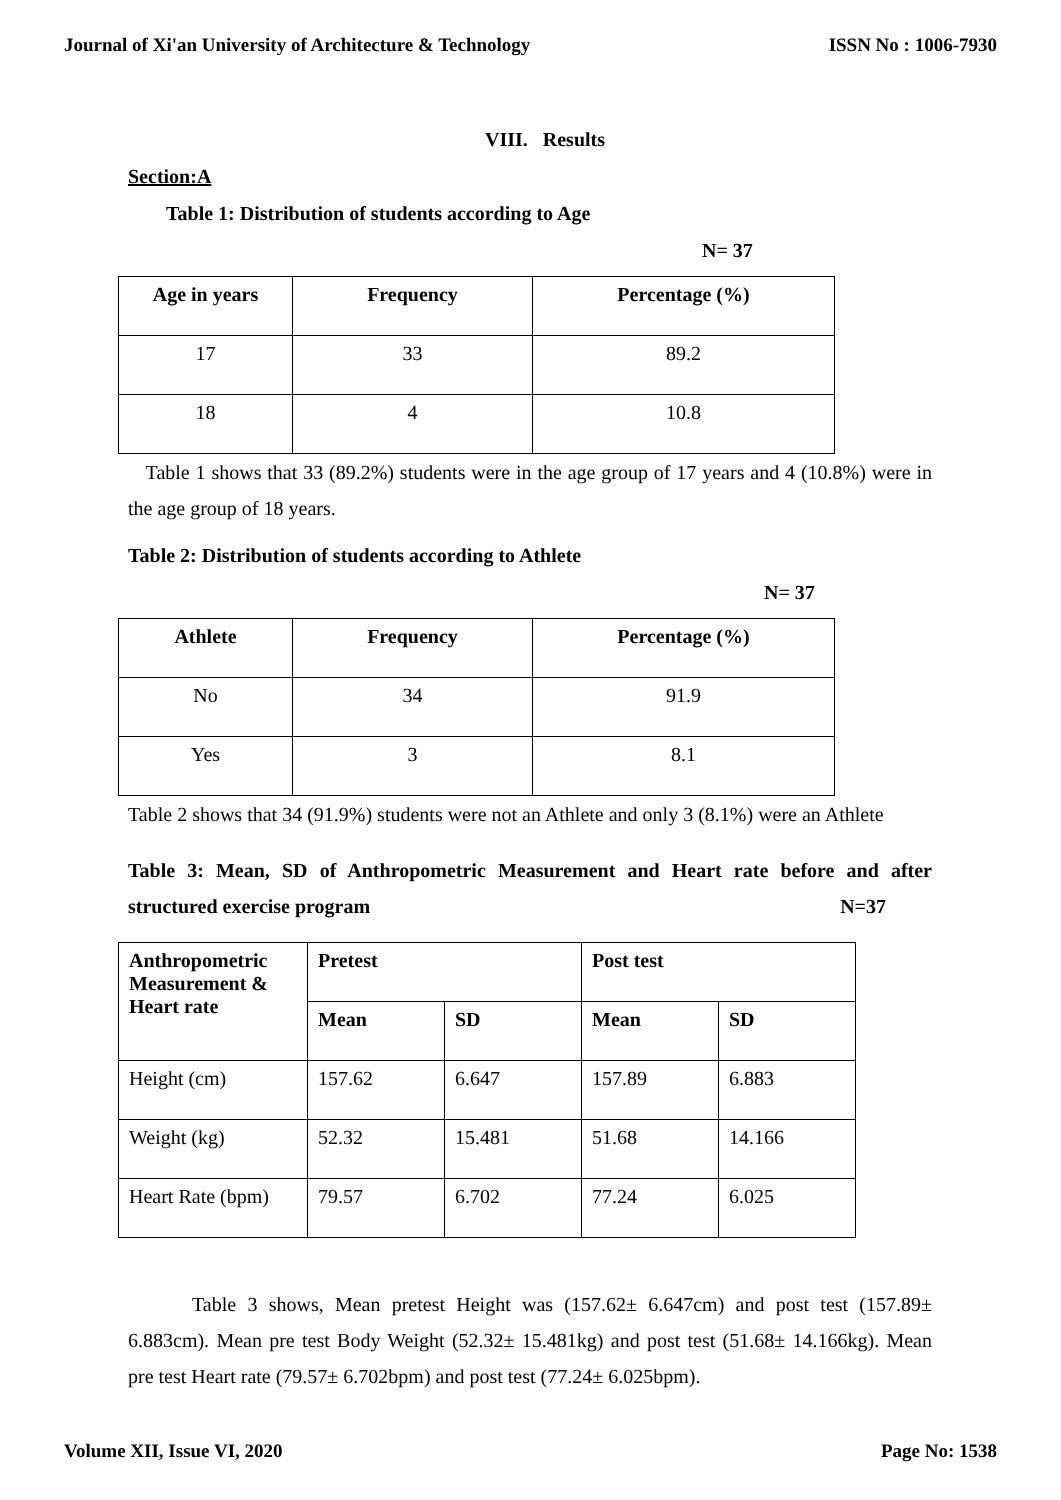Journal of Xi'an University of Architecture & Technology ISSN No : 1006-7930
VIII. Results
Section:A
Table 1: Distribution of students according to Age
N= 37
| Age in years | Frequency | Percentage (%) |
| --- | --- | --- |
| 17 | 33 | 89.2 |
| 18 | 4 | 10.8 |
Table 1 shows that 33 (89.2%) students were in the age group of 17 years and 4 (10.8%) were in the age group of 18 years.
Table 2: Distribution of students according to Athlete
N= 37
| Athlete | Frequency | Percentage (%) |
| --- | --- | --- |
| No | 34 | 91.9 |
| Yes | 3 | 8.1 |
Table 2 shows that 34 (91.9%) students were not an Athlete and only 3 (8.1%) were an Athlete
Table 3: Mean, SD of Anthropometric Measurement and Heart rate before and after structured exercise program N=37
| Anthropometric Measurement & Heart rate | Pretest | | Post test | |
| --- | --- | --- | --- | --- |
| | Mean | SD | Mean | SD |
| Height (cm) | 157.62 | 6.647 | 157.89 | 6.883 |
| Weight (kg) | 52.32 | 15.481 | 51.68 | 14.166 |
| Heart Rate (bpm) | 79.57 | 6.702 | 77.24 | 6.025 |
Table 3 shows, Mean pretest Height was (157.62± 6.647cm) and post test (157.89± 6.883cm). Mean pre test Body Weight (52.32± 15.481kg) and post test (51.68± 14.166kg). Mean pre test Heart rate (79.57± 6.702bpm) and post test (77.24± 6.025bpm).
Volume XII, Issue VI, 2020 Page No: 1538